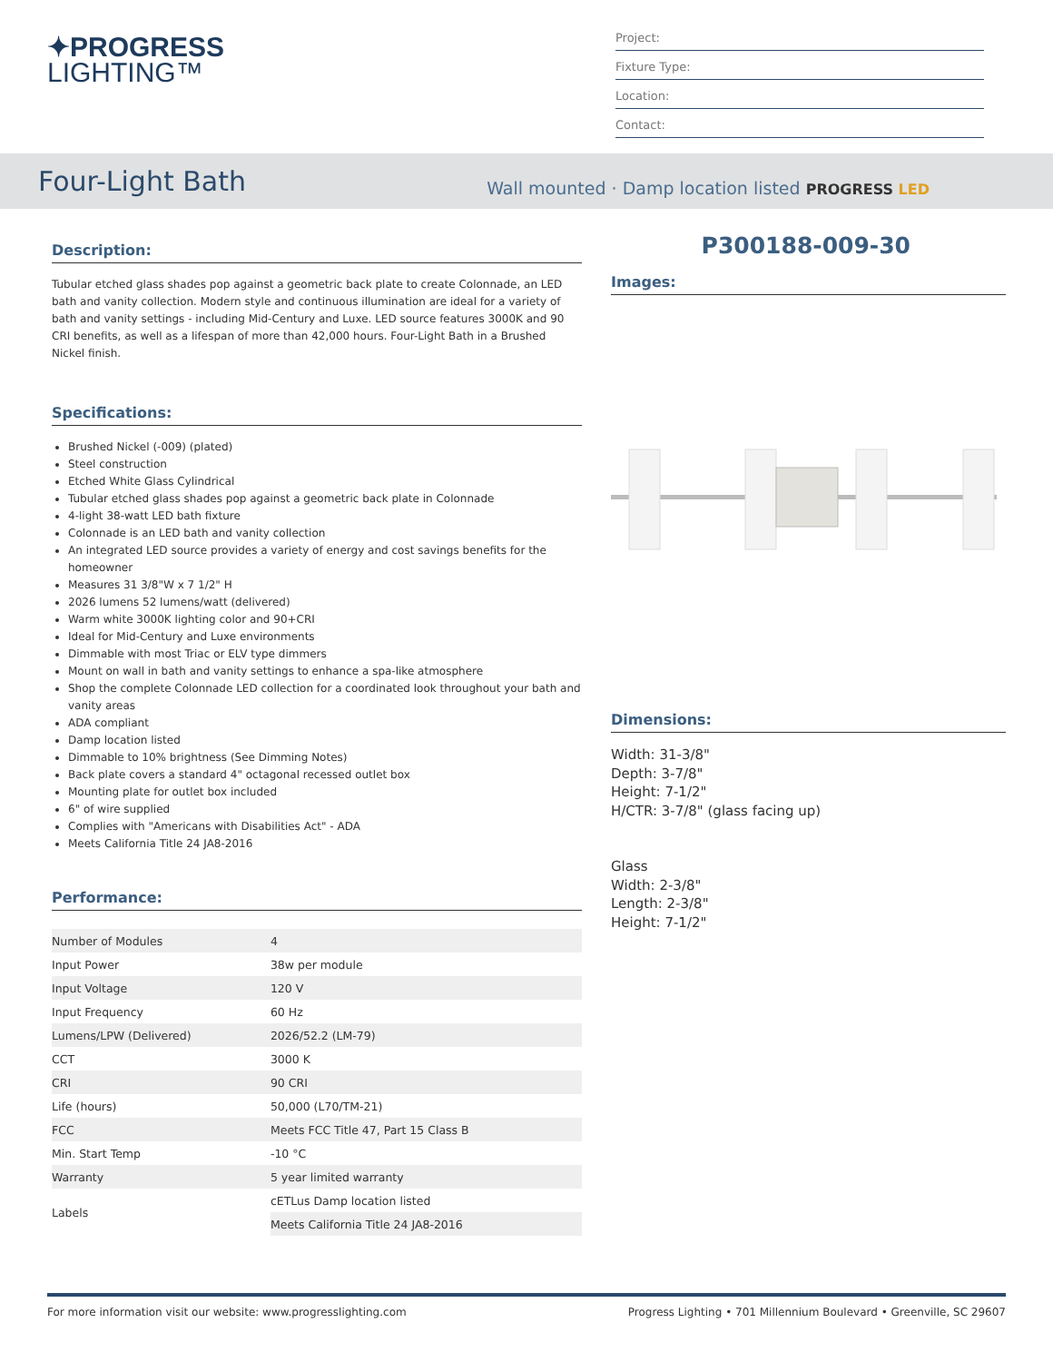✦PROGRESS
LIGHTING™
Project:
Fixture Type:
Location:
Contact:
Four-Light Bath
Wall mounted · Damp location listed PROGRESS LED
Description:
Tubular etched glass shades pop against a geometric back plate to create Colonnade, an LED bath and vanity collection. Modern style and continuous illumination are ideal for a variety of bath and vanity settings - including Mid-Century and Luxe. LED source features 3000K and 90 CRI benefits, as well as a lifespan of more than 42,000 hours. Four-Light Bath in a Brushed Nickel finish.
Specifications:
Brushed Nickel (-009) (plated)
Steel construction
Etched White Glass Cylindrical
Tubular etched glass shades pop against a geometric back plate in Colonnade
4-light 38-watt LED bath fixture
Colonnade is an LED bath and vanity collection
An integrated LED source provides a variety of energy and cost savings benefits for the homeowner
Measures 31 3/8"W x 7 1/2" H
2026 lumens 52 lumens/watt (delivered)
Warm white 3000K lighting color and 90+CRI
Ideal for Mid-Century and Luxe environments
Dimmable with most Triac or ELV type dimmers
Mount on wall in bath and vanity settings to enhance a spa-like atmosphere
Shop the complete Colonnade LED collection for a coordinated look throughout your bath and vanity areas
ADA compliant
Damp location listed
Dimmable to 10% brightness (See Dimming Notes)
Back plate covers a standard 4" octagonal recessed outlet box
Mounting plate for outlet box included
6" of wire supplied
Complies with "Americans with Disabilities Act" - ADA
Meets California Title 24 JA8-2016
Performance:
| Number of Modules | 4 |
| Input Power | 38w per module |
| Input Voltage | 120 V |
| Input Frequency | 60 Hz |
| Lumens/LPW (Delivered) | 2026/52.2 (LM-79) |
| CCT | 3000 K |
| CRI | 90 CRI |
| Life (hours) | 50,000 (L70/TM-21) |
| FCC | Meets FCC Title 47, Part 15 Class B |
| Min. Start Temp | -10 °C |
| Warranty | 5 year limited warranty |
| Labels | cETLus Damp location listed |
| | Meets California Title 24 JA8-2016 |
P300188-009-30
Images:
Dimensions:
Width: 31-3/8"
Depth: 3-7/8"
Height: 7-1/2"
H/CTR: 3-7/8" (glass facing up)
Glass
Width: 2-3/8"
Length: 2-3/8"
Height: 7-1/2"
For more information visit our website: www.progresslighting.com Progress Lighting • 701 Millennium Boulevard • Greenville, SC 29607